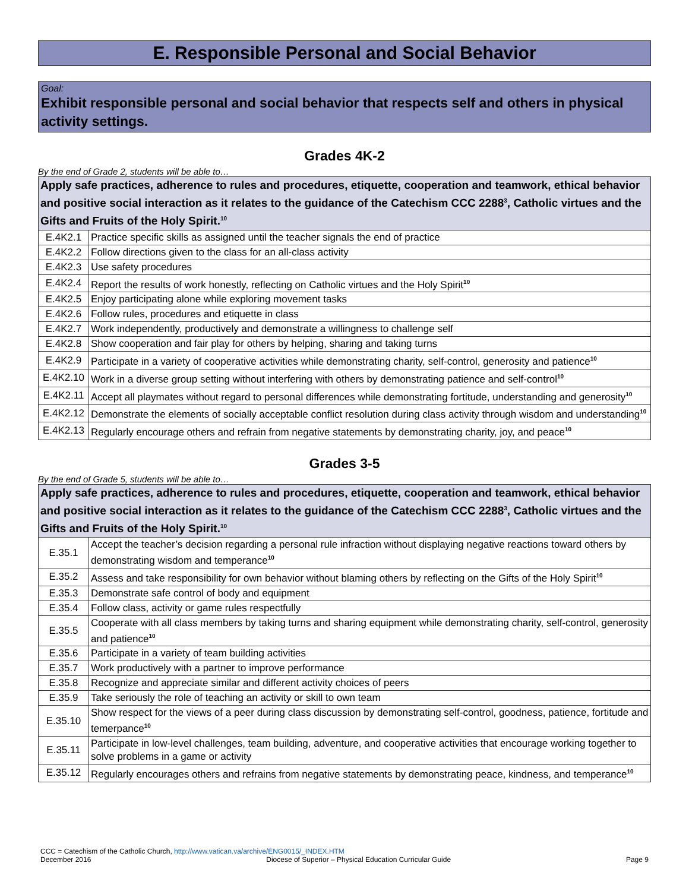E. Responsible Personal and Social Behavior
Goal:
Exhibit responsible personal and social behavior that respects self and others in physical activity settings.
Grades 4K-2
By the end of Grade 2, students will be able to…
| Apply safe practices, adherence to rules and procedures, etiquette, cooperation and teamwork, ethical behavior and positive social interaction as it relates to the guidance of the Catechism CCC 2288<sup>3</sup>, Catholic virtues and the Gifts and Fruits of the Holy Spirit.<sup>10</sup> | |
| E.4K2.1 | Practice specific skills as assigned until the teacher signals the end of practice |
| E.4K2.2 | Follow directions given to the class for an all-class activity |
| E.4K2.3 | Use safety procedures |
| E.4K2.4 | Report the results of work honestly, reflecting on Catholic virtues and the Holy Spirit<sup>10</sup> |
| E.4K2.5 | Enjoy participating alone while exploring movement tasks |
| E.4K2.6 | Follow rules, procedures and etiquette in class |
| E.4K2.7 | Work independently, productively and demonstrate a willingness to challenge self |
| E.4K2.8 | Show cooperation and fair play for others by helping, sharing and taking turns |
| E.4K2.9 | Participate in a variety of cooperative activities while demonstrating charity, self-control, generosity and patience<sup>10</sup> |
| E.4K2.10 | Work in a diverse group setting without interfering with others by demonstrating patience and self-control<sup>10</sup> |
| E.4K2.11 | Accept all playmates without regard to personal differences while demonstrating fortitude, understanding and generosity<sup>10</sup> |
| E.4K2.12 | Demonstrate the elements of socially acceptable conflict resolution during class activity through wisdom and understanding<sup>10</sup> |
| E.4K2.13 | Regularly encourage others and refrain from negative statements by demonstrating charity, joy, and peace<sup>10</sup> |
Grades 3-5
By the end of Grade 5, students will be able to…
| Apply safe practices, adherence to rules and procedures, etiquette, cooperation and teamwork, ethical behavior and positive social interaction as it relates to the guidance of the Catechism CCC 2288<sup>3</sup>, Catholic virtues and the Gifts and Fruits of the Holy Spirit.<sup>10</sup> | |
| E.35.1 | Accept the teacher’s decision regarding a personal rule infraction without displaying negative reactions toward others by demonstrating wisdom and temperance<sup>10</sup> |
| E.35.2 | Assess and take responsibility for own behavior without blaming others by reflecting on the Gifts of the Holy Spirit<sup>10</sup> |
| E.35.3 | Demonstrate safe control of body and equipment |
| E.35.4 | Follow class, activity or game rules respectfully |
| E.35.5 | Cooperate with all class members by taking turns and sharing equipment while demonstrating charity, self-control, generosity and patience<sup>10</sup> |
| E.35.6 | Participate in a variety of team building activities |
| E.35.7 | Work productively with a partner to improve performance |
| E.35.8 | Recognize and appreciate similar and different activity choices of peers |
| E.35.9 | Take seriously the role of teaching an activity or skill to own team |
| E.35.10 | Show respect for the views of a peer during class discussion by demonstrating self-control, goodness, patience, fortitude and temerpance<sup>10</sup> |
| E.35.11 | Participate in low-level challenges, team building, adventure, and cooperative activities that encourage working together to solve problems in a game or activity |
| E.35.12 | Regularly encourages others and refrains from negative statements by demonstrating peace, kindness, and temperance<sup>10</sup> |
CCC = Catechism of the Catholic Church, http://www.vatican.va/archive/ENG0015/_INDEX.HTM
December 2016 Diocese of Superior – Physical Education Curricular Guide Page 9